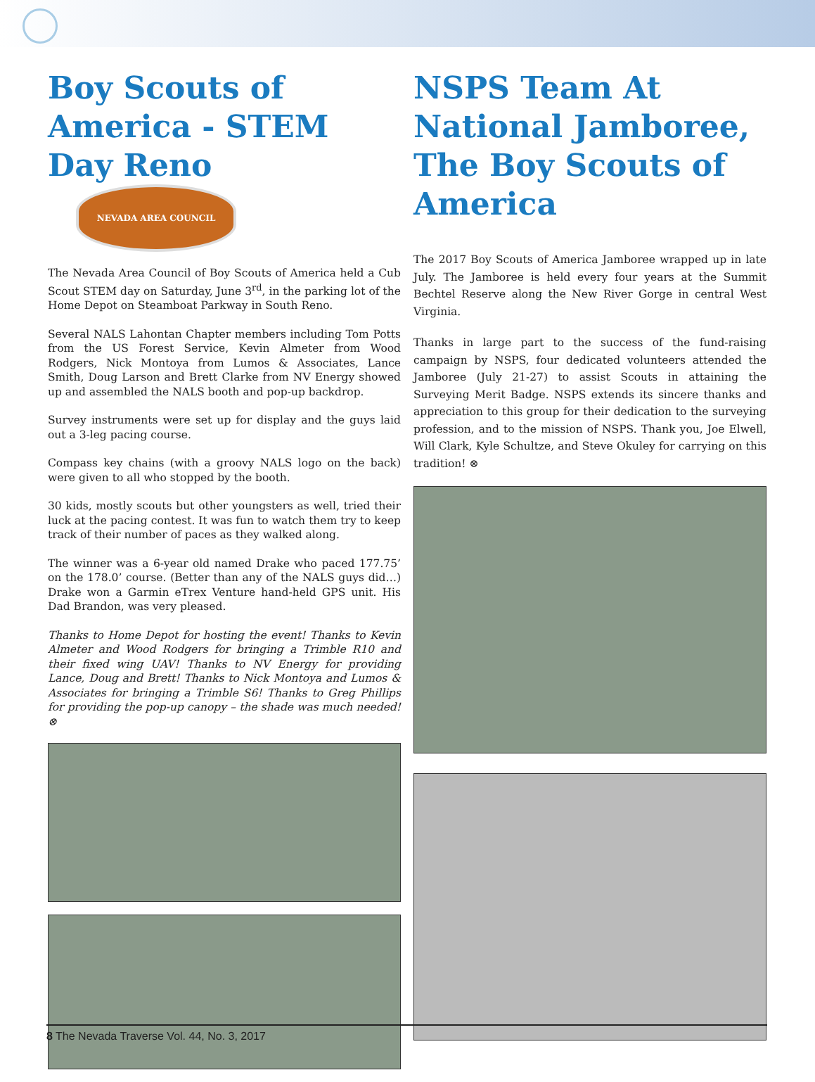Boy Scouts of America - STEM Day Reno NEVADA AREA COUNCIL
The Nevada Area Council of Boy Scouts of America held a Cub Scout STEM day on Saturday, June 3<sup>rd</sup>, in the parking lot of the Home Depot on Steamboat Parkway in South Reno.
Several NALS Lahontan Chapter members including Tom Potts from the US Forest Service, Kevin Almeter from Wood Rodgers, Nick Montoya from Lumos & Associates, Lance Smith, Doug Larson and Brett Clarke from NV Energy showed up and assembled the NALS booth and pop-up backdrop.
Survey instruments were set up for display and the guys laid out a 3-leg pacing course.
Compass key chains (with a groovy NALS logo on the back) were given to all who stopped by the booth.
30 kids, mostly scouts but other youngsters as well, tried their luck at the pacing contest. It was fun to watch them try to keep track of their number of paces as they walked along.
The winner was a 6-year old named Drake who paced 177.75’ on the 178.0’ course. (Better than any of the NALS guys did…) Drake won a Garmin eTrex Venture hand-held GPS unit. His Dad Brandon, was very pleased.
Thanks to Home Depot for hosting the event! Thanks to Kevin Almeter and Wood Rodgers for bringing a Trimble R10 and their fixed wing UAV! Thanks to NV Energy for providing Lance, Doug and Brett! Thanks to Nick Montoya and Lumos & Associates for bringing a Trimble S6! Thanks to Greg Phillips for providing the pop-up canopy – the shade was much needed! ⊗
NSPS Team At National Jamboree, The Boy Scouts of America
The 2017 Boy Scouts of America Jamboree wrapped up in late July. The Jamboree is held every four years at the Summit Bechtel Reserve along the New River Gorge in central West Virginia.
Thanks in large part to the success of the fund-raising campaign by NSPS, four dedicated volunteers attended the Jamboree (July 21-27) to assist Scouts in attaining the Surveying Merit Badge. NSPS extends its sincere thanks and appreciation to this group for their dedication to the surveying profession, and to the mission of NSPS. Thank you, Joe Elwell, Will Clark, Kyle Schultze, and Steve Okuley for carrying on this tradition! ⊗
8 The Nevada Traverse Vol. 44, No. 3, 2017